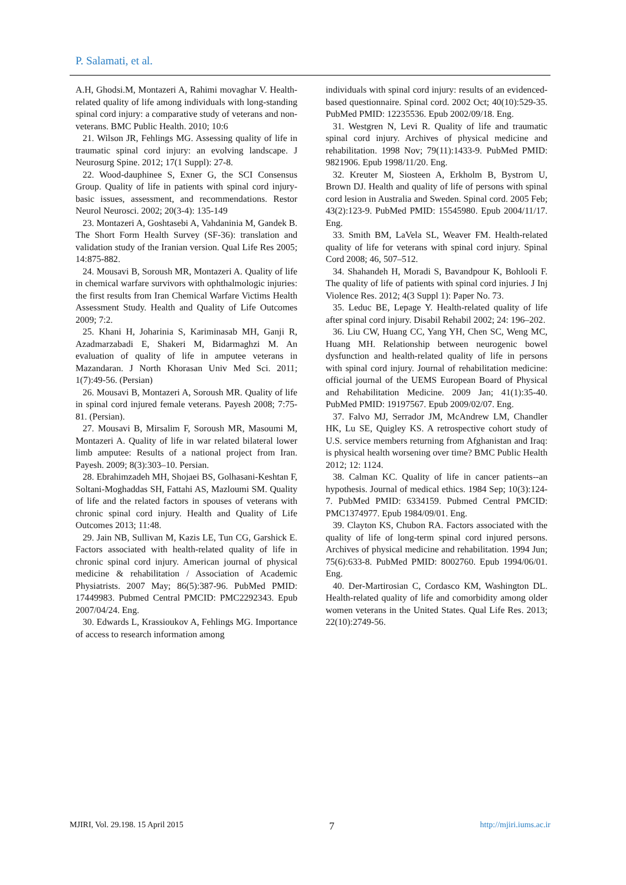P. Salamati, et al.
A.H, Ghodsi.M, Montazeri A, Rahimi movaghar V. Health-related quality of life among individuals with long-standing spinal cord injury: a comparative study of veterans and non-veterans. BMC Public Health. 2010; 10:6
21. Wilson JR, Fehlings MG. Assessing quality of life in traumatic spinal cord injury: an evolving landscape. J Neurosurg Spine. 2012; 17(1 Suppl): 27-8.
22. Wood-dauphinee S, Exner G, the SCI Consensus Group. Quality of life in patients with spinal cord injury-basic issues, assessment, and recommendations. Restor Neurol Neurosci. 2002; 20(3-4): 135-149
23. Montazeri A, Goshtasebi A, Vahdaninia M, Gandek B. The Short Form Health Survey (SF-36): translation and validation study of the Iranian version. Qual Life Res 2005; 14:875-882.
24. Mousavi B, Soroush MR, Montazeri A. Quality of life in chemical warfare survivors with ophthalmologic injuries: the first results from Iran Chemical Warfare Victims Health Assessment Study. Health and Quality of Life Outcomes 2009; 7:2.
25. Khani H, Joharinia S, Kariminasab MH, Ganji R, Azadmarzabadi E, Shakeri M, Bidarmaghzi M. An evaluation of quality of life in amputee veterans in Mazandaran. J North Khorasan Univ Med Sci. 2011; 1(7):49-56. (Persian)
26. Mousavi B, Montazeri A, Soroush MR. Quality of life in spinal cord injured female veterans. Payesh 2008; 7:75-81. (Persian).
27. Mousavi B, Mirsalim F, Soroush MR, Masoumi M, Montazeri A. Quality of life in war related bilateral lower limb amputee: Results of a national project from Iran. Payesh. 2009; 8(3):303–10. Persian.
28. Ebrahimzadeh MH, Shojaei BS, Golhasani-Keshtan F, Soltani-Moghaddas SH, Fattahi AS, Mazloumi SM. Quality of life and the related factors in spouses of veterans with chronic spinal cord injury. Health and Quality of Life Outcomes 2013; 11:48.
29. Jain NB, Sullivan M, Kazis LE, Tun CG, Garshick E. Factors associated with health-related quality of life in chronic spinal cord injury. American journal of physical medicine & rehabilitation / Association of Academic Physiatrists. 2007 May; 86(5):387-96. PubMed PMID: 17449983. Pubmed Central PMCID: PMC2292343. Epub 2007/04/24. Eng.
30. Edwards L, Krassioukov A, Fehlings MG. Importance of access to research information among
individuals with spinal cord injury: results of an evidenced-based questionnaire. Spinal cord. 2002 Oct; 40(10):529-35. PubMed PMID: 12235536. Epub 2002/09/18. Eng.
31. Westgren N, Levi R. Quality of life and traumatic spinal cord injury. Archives of physical medicine and rehabilitation. 1998 Nov; 79(11):1433-9. PubMed PMID: 9821906. Epub 1998/11/20. Eng.
32. Kreuter M, Siosteen A, Erkholm B, Bystrom U, Brown DJ. Health and quality of life of persons with spinal cord lesion in Australia and Sweden. Spinal cord. 2005 Feb; 43(2):123-9. PubMed PMID: 15545980. Epub 2004/11/17. Eng.
33. Smith BM, LaVela SL, Weaver FM. Health-related quality of life for veterans with spinal cord injury. Spinal Cord 2008; 46, 507–512.
34. Shahandeh H, Moradi S, Bavandpour K, Bohlooli F. The quality of life of patients with spinal cord injuries. J Inj Violence Res. 2012; 4(3 Suppl 1): Paper No. 73.
35. Leduc BE, Lepage Y. Health-related quality of life after spinal cord injury. Disabil Rehabil 2002; 24: 196–202.
36. Liu CW, Huang CC, Yang YH, Chen SC, Weng MC, Huang MH. Relationship between neurogenic bowel dysfunction and health-related quality of life in persons with spinal cord injury. Journal of rehabilitation medicine: official journal of the UEMS European Board of Physical and Rehabilitation Medicine. 2009 Jan; 41(1):35-40. PubMed PMID: 19197567. Epub 2009/02/07. Eng.
37. Falvo MJ, Serrador JM, McAndrew LM, Chandler HK, Lu SE, Quigley KS. A retrospective cohort study of U.S. service members returning from Afghanistan and Iraq: is physical health worsening over time? BMC Public Health 2012; 12: 1124.
38. Calman KC. Quality of life in cancer patients--an hypothesis. Journal of medical ethics. 1984 Sep; 10(3):124-7. PubMed PMID: 6334159. Pubmed Central PMCID: PMC1374977. Epub 1984/09/01. Eng.
39. Clayton KS, Chubon RA. Factors associated with the quality of life of long-term spinal cord injured persons. Archives of physical medicine and rehabilitation. 1994 Jun; 75(6):633-8. PubMed PMID: 8002760. Epub 1994/06/01. Eng.
40. Der-Martirosian C, Cordasco KM, Washington DL. Health-related quality of life and comorbidity among older women veterans in the United States. Qual Life Res. 2013; 22(10):2749-56.
MJIRI, Vol. 29.198. 15 April 2015 7 http://mjiri.iums.ac.ir